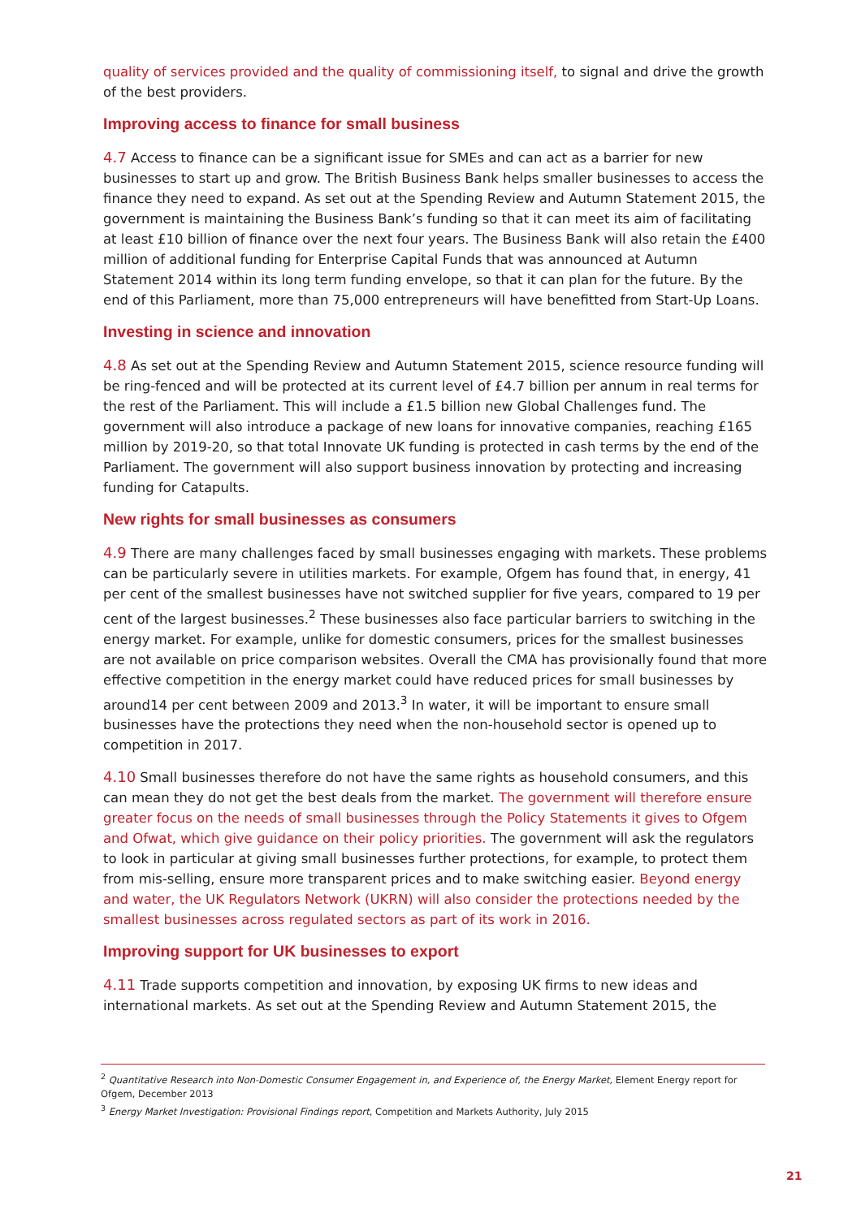quality of services provided and the quality of commissioning itself, to signal and drive the growth of the best providers.
Improving access to finance for small business
4.7 Access to finance can be a significant issue for SMEs and can act as a barrier for new businesses to start up and grow. The British Business Bank helps smaller businesses to access the finance they need to expand. As set out at the Spending Review and Autumn Statement 2015, the government is maintaining the Business Bank’s funding so that it can meet its aim of facilitating at least £10 billion of finance over the next four years. The Business Bank will also retain the £400 million of additional funding for Enterprise Capital Funds that was announced at Autumn Statement 2014 within its long term funding envelope, so that it can plan for the future. By the end of this Parliament, more than 75,000 entrepreneurs will have benefitted from Start-Up Loans.
Investing in science and innovation
4.8 As set out at the Spending Review and Autumn Statement 2015, science resource funding will be ring-fenced and will be protected at its current level of £4.7 billion per annum in real terms for the rest of the Parliament. This will include a £1.5 billion new Global Challenges fund. The government will also introduce a package of new loans for innovative companies, reaching £165 million by 2019-20, so that total Innovate UK funding is protected in cash terms by the end of the Parliament. The government will also support business innovation by protecting and increasing funding for Catapults.
New rights for small businesses as consumers
4.9 There are many challenges faced by small businesses engaging with markets. These problems can be particularly severe in utilities markets. For example, Ofgem has found that, in energy, 41 per cent of the smallest businesses have not switched supplier for five years, compared to 19 per cent of the largest businesses.<sup>2</sup> These businesses also face particular barriers to switching in the energy market. For example, unlike for domestic consumers, prices for the smallest businesses are not available on price comparison websites. Overall the CMA has provisionally found that more effective competition in the energy market could have reduced prices for small businesses by around14 per cent between 2009 and 2013.<sup>3</sup> In water, it will be important to ensure small businesses have the protections they need when the non-household sector is opened up to competition in 2017.
4.10 Small businesses therefore do not have the same rights as household consumers, and this can mean they do not get the best deals from the market. The government will therefore ensure greater focus on the needs of small businesses through the Policy Statements it gives to Ofgem and Ofwat, which give guidance on their policy priorities. The government will ask the regulators to look in particular at giving small businesses further protections, for example, to protect them from mis-selling, ensure more transparent prices and to make switching easier. Beyond energy and water, the UK Regulators Network (UKRN) will also consider the protections needed by the smallest businesses across regulated sectors as part of its work in 2016.
Improving support for UK businesses to export
4.11 Trade supports competition and innovation, by exposing UK firms to new ideas and international markets. As set out at the Spending Review and Autumn Statement 2015, the
<sup>2</sup> Quantitative Research into Non-Domestic Consumer Engagement in, and Experience of, the Energy Market, Element Energy report for Ofgem, December 2013
<sup>3</sup> Energy Market Investigation: Provisional Findings report, Competition and Markets Authority, July 2015
21